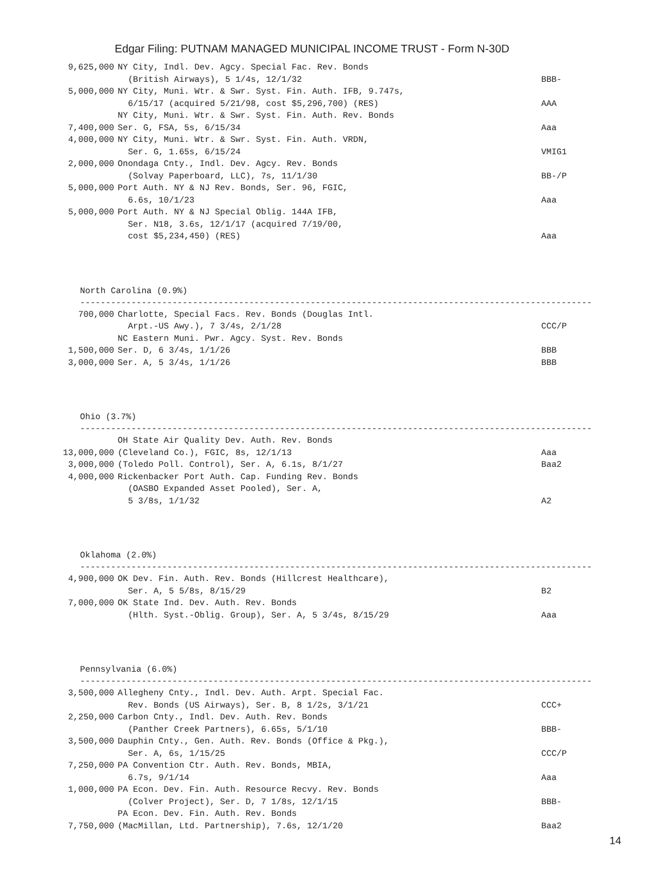Edgar Filing: PUTNAM MANAGED MUNICIPAL INCOME TRUST - Form N-30D
| 9,625,000 | NY City, Indl. Dev. Agcy. Special Fac. Rev. Bonds | |
| | (British Airways), 5 1/4s, 12/1/32 | BBB- |
| 5,000,000 | NY City, Muni. Wtr. & Swr. Syst. Fin. Auth. IFB, 9.747s, | |
| | 6/15/17 (acquired 5/21/98, cost $5,296,700) (RES) | AAA |
| | NY City, Muni. Wtr. & Swr. Syst. Fin. Auth. Rev. Bonds | |
| 7,400,000 | Ser. G, FSA, 5s, 6/15/34 | Aaa |
| 4,000,000 | NY City, Muni. Wtr. & Swr. Syst. Fin. Auth. VRDN, | |
| | Ser. G, 1.65s, 6/15/24 | VMIG1 |
| 2,000,000 | Onondaga Cnty., Indl. Dev. Agcy. Rev. Bonds | |
| | (Solvay Paperboard, LLC), 7s, 11/1/30 | BB-/P |
| 5,000,000 | Port Auth. NY & NJ Rev. Bonds, Ser. 96, FGIC, | |
| | 6.6s, 10/1/23 | Aaa |
| 5,000,000 | Port Auth. NY & NJ Special Oblig. 144A IFB, | |
| | Ser. N18, 3.6s, 12/1/17 (acquired 7/19/00, | |
| | cost $5,234,450) (RES) | Aaa |
North Carolina (0.9%)
----------------------------------------------------------------------------------------------------
| 700,000 | Charlotte, Special Facs. Rev. Bonds (Douglas Intl. | |
| | Arpt.-US Awy.), 7 3/4s, 2/1/28 | CCC/P |
| | NC Eastern Muni. Pwr. Agcy. Syst. Rev. Bonds | |
| 1,500,000 | Ser. D, 6 3/4s, 1/1/26 | BBB |
| 3,000,000 | Ser. A, 5 3/4s, 1/1/26 | BBB |
Ohio (3.7%)
----------------------------------------------------------------------------------------------------
| | OH State Air Quality Dev. Auth. Rev. Bonds | |
| 13,000,000 | (Cleveland Co.), FGIC, 8s, 12/1/13 | Aaa |
| 3,000,000 | (Toledo Poll. Control), Ser. A, 6.1s, 8/1/27 | Baa2 |
| 4,000,000 | Rickenbacker Port Auth. Cap. Funding Rev. Bonds | |
| | (OASBO Expanded Asset Pooled), Ser. A, | |
| | 5 3/8s, 1/1/32 | A2 |
Oklahoma (2.0%)
----------------------------------------------------------------------------------------------------
| 4,900,000 | OK Dev. Fin. Auth. Rev. Bonds (Hillcrest Healthcare), | |
| | Ser. A, 5 5/8s, 8/15/29 | B2 |
| 7,000,000 | OK State Ind. Dev. Auth. Rev. Bonds | |
| | (Hlth. Syst.-Oblig. Group), Ser. A, 5 3/4s, 8/15/29 | Aaa |
Pennsylvania (6.0%)
----------------------------------------------------------------------------------------------------
| 3,500,000 | Allegheny Cnty., Indl. Dev. Auth. Arpt. Special Fac. | |
| | Rev. Bonds (US Airways), Ser. B, 8 1/2s, 3/1/21 | CCC+ |
| 2,250,000 | Carbon Cnty., Indl. Dev. Auth. Rev. Bonds | |
| | (Panther Creek Partners), 6.65s, 5/1/10 | BBB- |
| 3,500,000 | Dauphin Cnty., Gen. Auth. Rev. Bonds (Office & Pkg.), | |
| | Ser. A, 6s, 1/15/25 | CCC/P |
| 7,250,000 | PA Convention Ctr. Auth. Rev. Bonds, MBIA, | |
| | 6.7s, 9/1/14 | Aaa |
| 1,000,000 | PA Econ. Dev. Fin. Auth. Resource Recvy. Rev. Bonds | |
| | (Colver Project), Ser. D, 7 1/8s, 12/1/15 | BBB- |
| | PA Econ. Dev. Fin. Auth. Rev. Bonds | |
| 7,750,000 | (MacMillan, Ltd. Partnership), 7.6s, 12/1/20 | Baa2 |
14